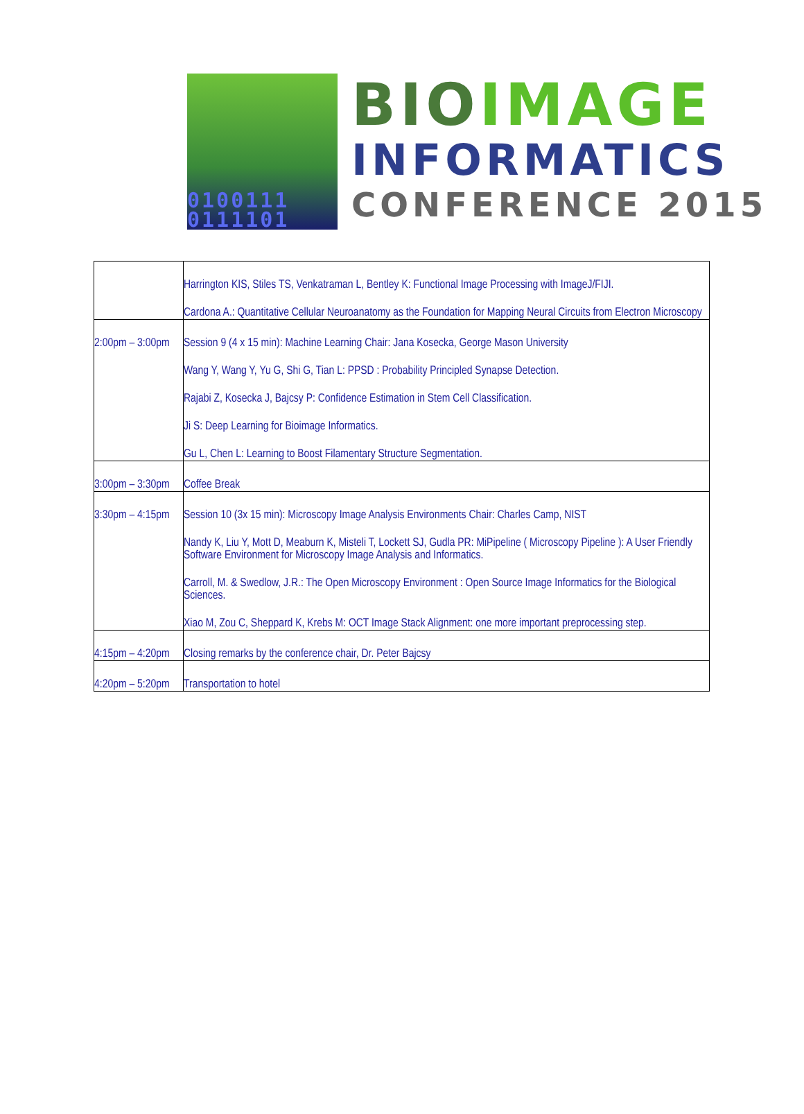0100111
0111101
BIO IMAGE
INFORMATICS
CONFERENCE 2015
| | Harrington KIS, Stiles TS, Venkatraman L, Bentley K: Functional Image Processing with ImageJ/FIJI. Cardona A.: Quantitative Cellular Neuroanatomy as the Foundation for Mapping Neural Circuits from Electron Microscopy |
| 2:00pm – 3:00pm | Session 9 (4 x 15 min): Machine Learning Chair: Jana Kosecka, George Mason University Wang Y, Wang Y, Yu G, Shi G, Tian L: PPSD : Probability Principled Synapse Detection. Rajabi Z, Kosecka J, Bajcsy P: Confidence Estimation in Stem Cell Classification. Ji S: Deep Learning for Bioimage Informatics. Gu L, Chen L: Learning to Boost Filamentary Structure Segmentation. |
| 3:00pm – 3:30pm | Coffee Break |
| 3:30pm – 4:15pm | Session 10 (3x 15 min): Microscopy Image Analysis Environments Chair: Charles Camp, NIST Nandy K, Liu Y, Mott D, Meaburn K, Misteli T, Lockett SJ, Gudla PR: MiPipeline ( Microscopy Pipeline ): A User Friendly Software Environment for Microscopy Image Analysis and Informatics. Carroll, M. & Swedlow, J.R.: The Open Microscopy Environment : Open Source Image Informatics for the Biological Sciences. Xiao M, Zou C, Sheppard K, Krebs M: OCT Image Stack Alignment: one more important preprocessing step. |
| 4:15pm – 4:20pm | Closing remarks by the conference chair, Dr. Peter Bajcsy |
| 4:20pm – 5:20pm | Transportation to hotel |